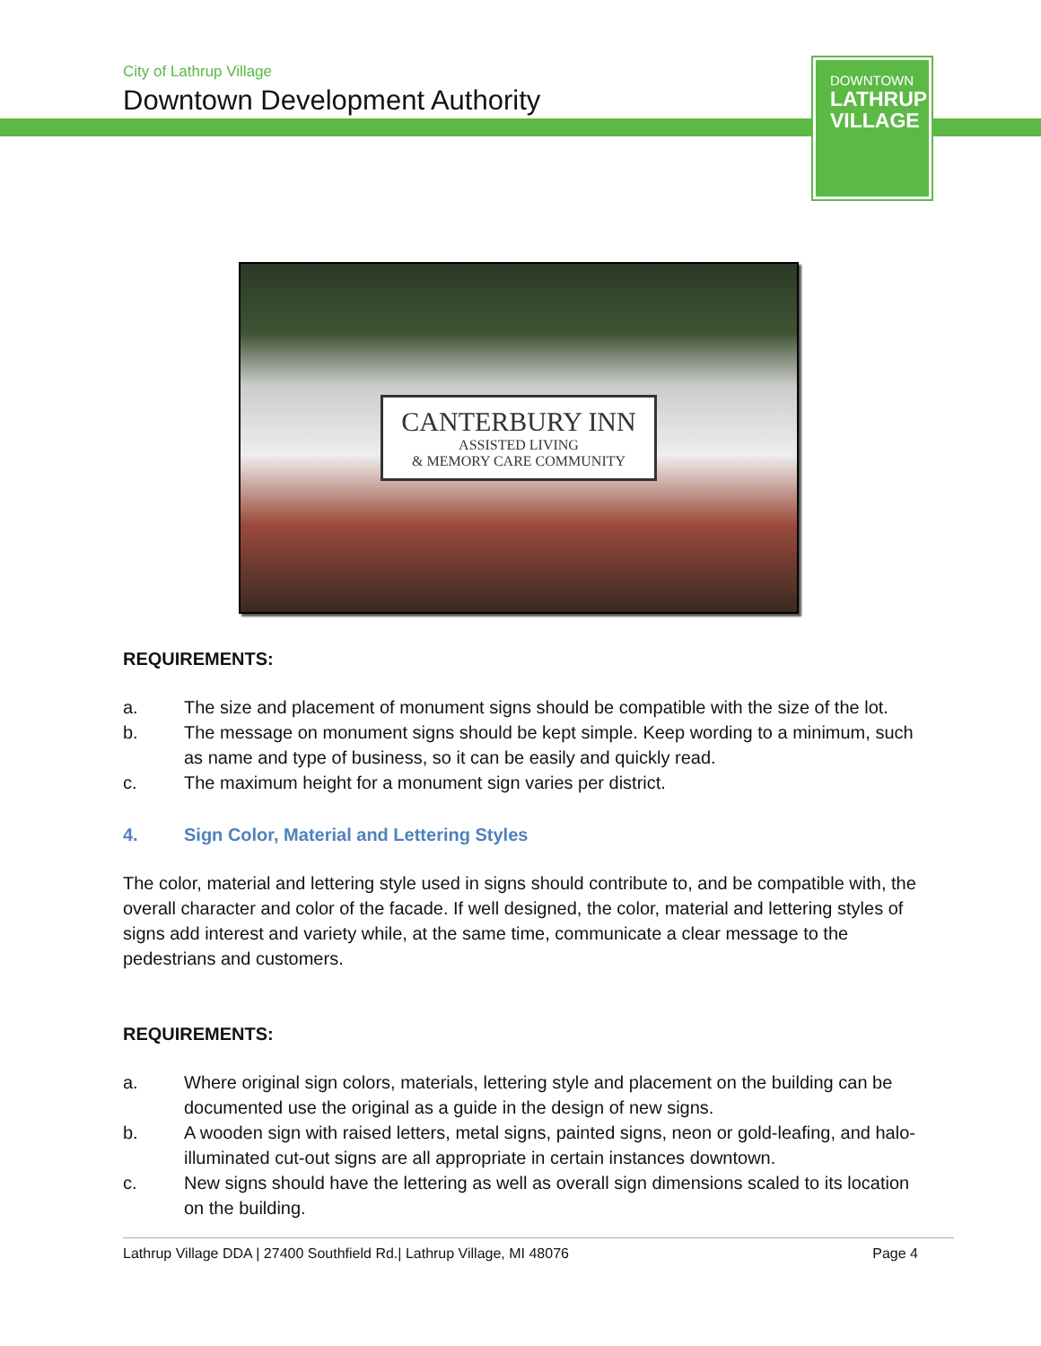City of Lathrup Village
Downtown Development Authority
DOWNTOWN
LATHRUP
VILLAGE
CANTERBURY INN
ASSISTED LIVING
& MEMORY CARE COMMUNITY
REQUIREMENTS:
a. The size and placement of monument signs should be compatible with the size of the lot.
b. The message on monument signs should be kept simple. Keep wording to a minimum, such as name and type of business, so it can be easily and quickly read.
c. The maximum height for a monument sign varies per district.
4. Sign Color, Material and Lettering Styles
The color, material and lettering style used in signs should contribute to, and be compatible with, the overall character and color of the facade. If well designed, the color, material and lettering styles of signs add interest and variety while, at the same time, communicate a clear message to the pedestrians and customers.
REQUIREMENTS:
a. Where original sign colors, materials, lettering style and placement on the building can be documented use the original as a guide in the design of new signs.
b. A wooden sign with raised letters, metal signs, painted signs, neon or gold-leafing, and halo-illuminated cut-out signs are all appropriate in certain instances downtown.
c. New signs should have the lettering as well as overall sign dimensions scaled to its location on the building.
Lathrup Village DDA | 27400 Southfield Rd.| Lathrup Village, MI 48076 Page 4